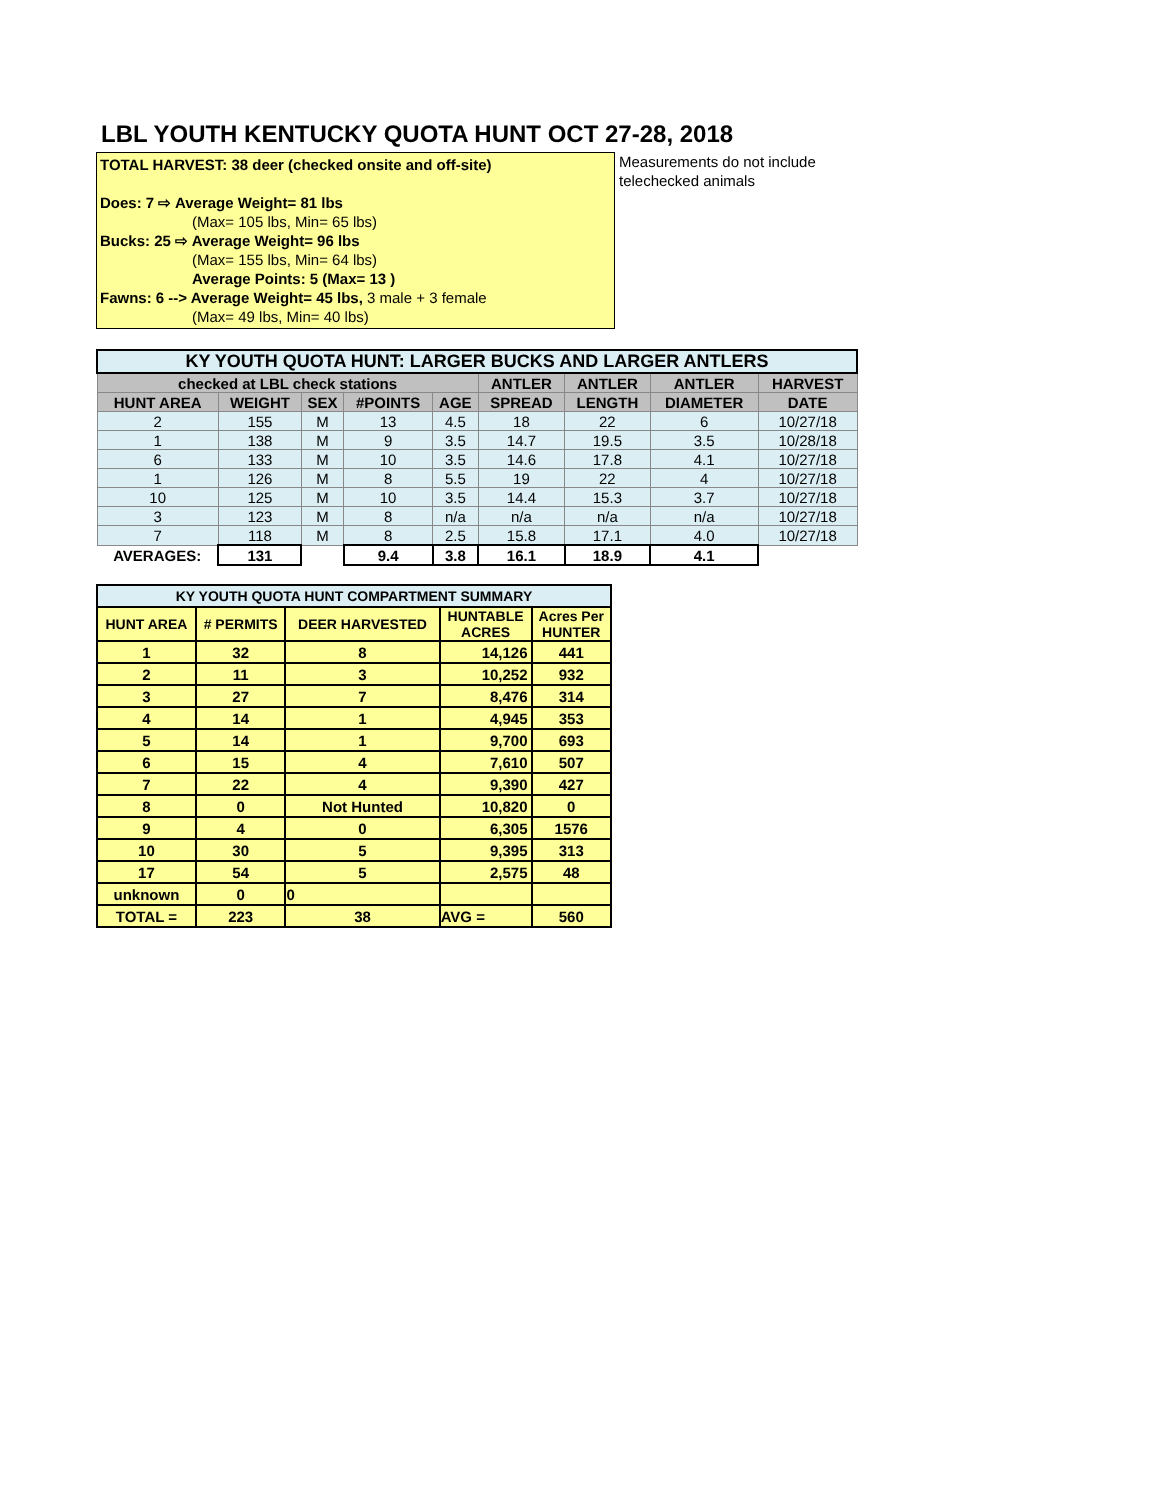LBL YOUTH KENTUCKY QUOTA HUNT OCT 27-28, 2018
TOTAL HARVEST: 38 deer (checked onsite and off-site)
Does: 7 ⇨ Average Weight= 81 lbs
(Max= 105 lbs, Min= 65 lbs)
Bucks: 25 ⇨ Average Weight= 96 lbs
(Max= 155 lbs, Min= 64 lbs)
Average Points: 5 (Max= 13 )
Fawns: 6 --> Average Weight= 45 lbs, 3 male + 3 female
(Max= 49 lbs, Min= 40 lbs)
Measurements do not include
telechecked animals
| KY YOUTH QUOTA HUNT: LARGER BUCKS AND LARGER ANTLERS | | | | | | | | |
| --- | --- | --- | --- | --- | --- | --- | --- | --- |
| checked at LBL check stations | | | | | ANTLER | ANTLER | ANTLER | HARVEST |
| HUNT AREA | WEIGHT | SEX | #POINTS | AGE | SPREAD | LENGTH | DIAMETER | DATE |
| 2 | 155 | M | 13 | 4.5 | 18 | 22 | 6 | 10/27/18 |
| 1 | 138 | M | 9 | 3.5 | 14.7 | 19.5 | 3.5 | 10/28/18 |
| 6 | 133 | M | 10 | 3.5 | 14.6 | 17.8 | 4.1 | 10/27/18 |
| 1 | 126 | M | 8 | 5.5 | 19 | 22 | 4 | 10/27/18 |
| 10 | 125 | M | 10 | 3.5 | 14.4 | 15.3 | 3.7 | 10/27/18 |
| 3 | 123 | M | 8 | n/a | n/a | n/a | n/a | 10/27/18 |
| 7 | 118 | M | 8 | 2.5 | 15.8 | 17.1 | 4.0 | 10/27/18 |
| AVERAGES: | 131 | | 9.4 | 3.8 | 16.1 | 18.9 | 4.1 | |
| KY YOUTH QUOTA HUNT COMPARTMENT SUMMARY | | | | |
| --- | --- | --- | --- | --- |
| HUNT AREA | # PERMITS | DEER HARVESTED | HUNTABLE ACRES | Acres Per HUNTER |
| 1 | 32 | 8 | 14,126 | 441 |
| 2 | 11 | 3 | 10,252 | 932 |
| 3 | 27 | 7 | 8,476 | 314 |
| 4 | 14 | 1 | 4,945 | 353 |
| 5 | 14 | 1 | 9,700 | 693 |
| 6 | 15 | 4 | 7,610 | 507 |
| 7 | 22 | 4 | 9,390 | 427 |
| 8 | 0 | Not Hunted | 10,820 | 0 |
| 9 | 4 | 0 | 6,305 | 1576 |
| 10 | 30 | 5 | 9,395 | 313 |
| 17 | 54 | 5 | 2,575 | 48 |
| unknown | 0 | 0 | | |
| TOTAL = | 223 | 38 | AVG = | 560 |